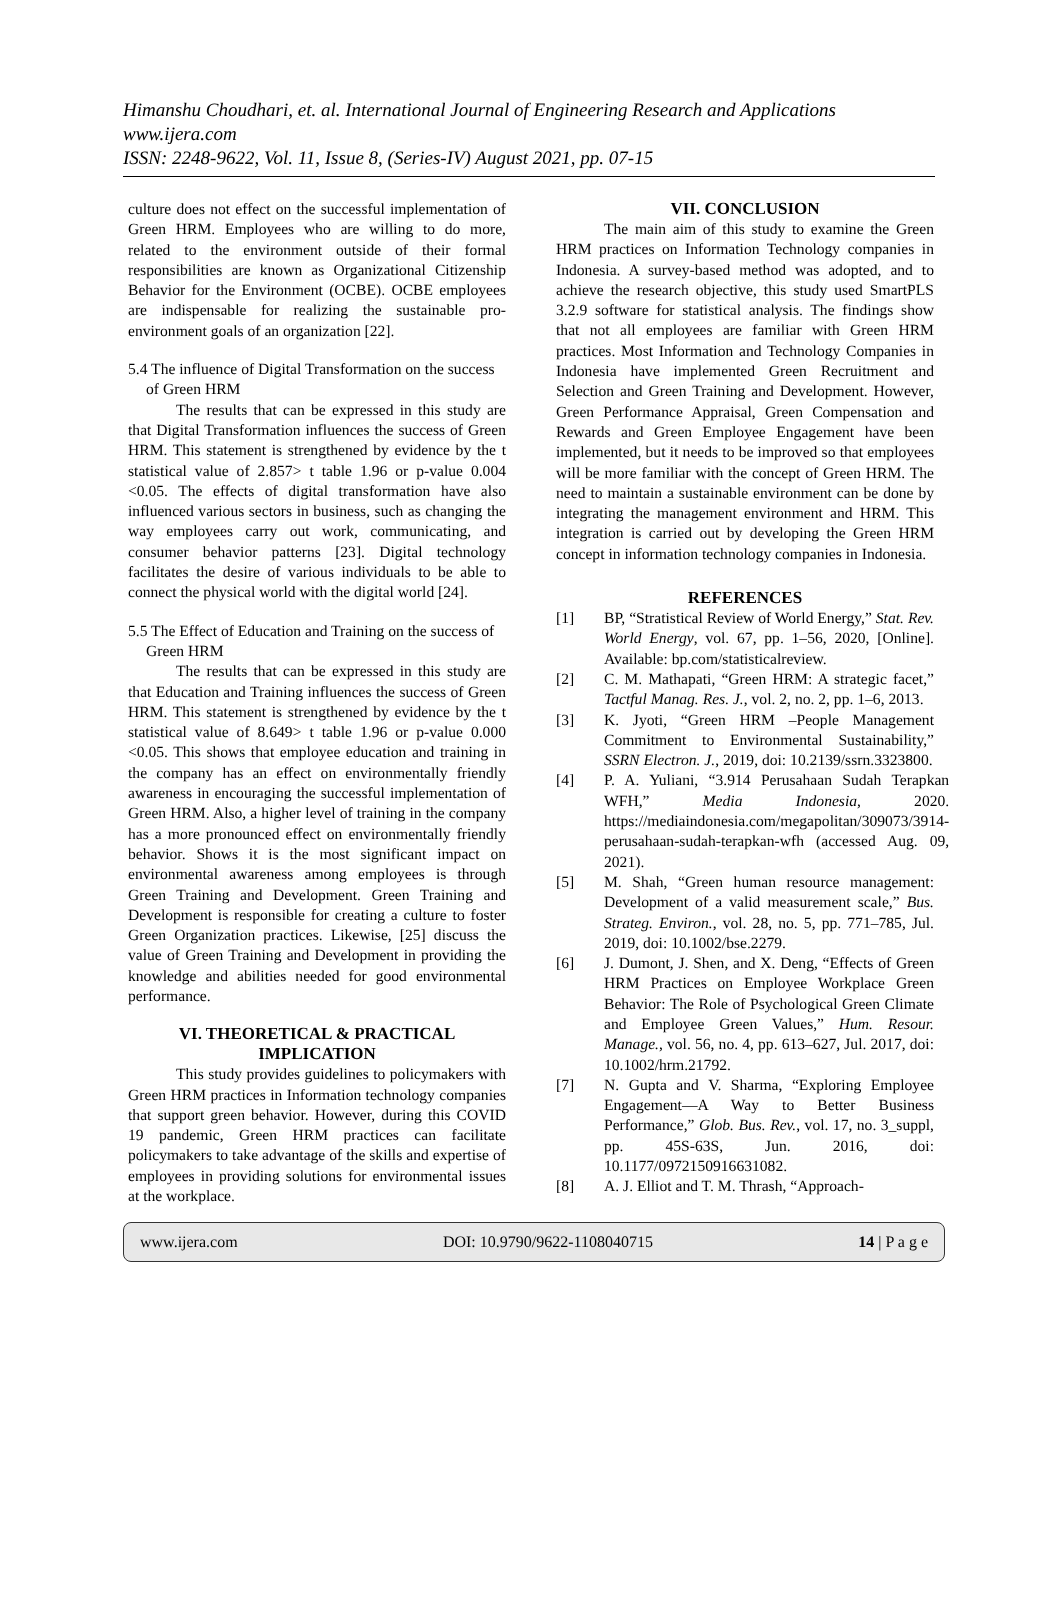Himanshu Choudhari, et. al. International Journal of Engineering Research and Applications
www.ijera.com
ISSN: 2248-9622, Vol. 11, Issue 8, (Series-IV) August 2021, pp. 07-15
culture does not effect on the successful implementation of Green HRM. Employees who are willing to do more, related to the environment outside of their formal responsibilities are known as Organizational Citizenship Behavior for the Environment (OCBE). OCBE employees are indispensable for realizing the sustainable pro-environment goals of an organization [22].
5.4 The influence of Digital Transformation on the success of Green HRM
The results that can be expressed in this study are that Digital Transformation influences the success of Green HRM. This statement is strengthened by evidence by the t statistical value of 2.857> t table 1.96 or p-value 0.004 <0.05. The effects of digital transformation have also influenced various sectors in business, such as changing the way employees carry out work, communicating, and consumer behavior patterns [23]. Digital technology facilitates the desire of various individuals to be able to connect the physical world with the digital world [24].
5.5 The Effect of Education and Training on the success of Green HRM
The results that can be expressed in this study are that Education and Training influences the success of Green HRM. This statement is strengthened by evidence by the t statistical value of 8.649> t table 1.96 or p-value 0.000 <0.05. This shows that employee education and training in the company has an effect on environmentally friendly awareness in encouraging the successful implementation of Green HRM. Also, a higher level of training in the company has a more pronounced effect on environmentally friendly behavior. Shows it is the most significant impact on environmental awareness among employees is through Green Training and Development. Green Training and Development is responsible for creating a culture to foster Green Organization practices. Likewise, [25] discuss the value of Green Training and Development in providing the knowledge and abilities needed for good environmental performance.
VI. THEORETICAL & PRACTICAL IMPLICATION
This study provides guidelines to policymakers with Green HRM practices in Information technology companies that support green behavior. However, during this COVID 19 pandemic, Green HRM practices can facilitate policymakers to take advantage of the skills and expertise of employees in providing solutions for environmental issues at the workplace.
VII. CONCLUSION
The main aim of this study to examine the Green HRM practices on Information Technology companies in Indonesia. A survey-based method was adopted, and to achieve the research objective, this study used SmartPLS 3.2.9 software for statistical analysis. The findings show that not all employees are familiar with Green HRM practices. Most Information and Technology Companies in Indonesia have implemented Green Recruitment and Selection and Green Training and Development. However, Green Performance Appraisal, Green Compensation and Rewards and Green Employee Engagement have been implemented, but it needs to be improved so that employees will be more familiar with the concept of Green HRM. The need to maintain a sustainable environment can be done by integrating the management environment and HRM. This integration is carried out by developing the Green HRM concept in information technology companies in Indonesia.
REFERENCES
[1] BP, “Stratistical Review of World Energy,” Stat. Rev. World Energy, vol. 67, pp. 1–56, 2020, [Online]. Available: bp.com/statisticalreview.
[2] C. M. Mathapati, “Green HRM: A strategic facet,” Tactful Manag. Res. J., vol. 2, no. 2, pp. 1–6, 2013.
[3] K. Jyoti, “Green HRM –People Management Commitment to Environmental Sustainability,” SSRN Electron. J., 2019, doi: 10.2139/ssrn.3323800.
[4] P. A. Yuliani, “3.914 Perusahaan Sudah Terapkan WFH,” Media Indonesia, 2020. https://mediaindonesia.com/megapolitan/309073/3914-perusahaan-sudah-terapkan-wfh (accessed Aug. 09, 2021).
[5] M. Shah, “Green human resource management: Development of a valid measurement scale,” Bus. Strateg. Environ., vol. 28, no. 5, pp. 771–785, Jul. 2019, doi: 10.1002/bse.2279.
[6] J. Dumont, J. Shen, and X. Deng, “Effects of Green HRM Practices on Employee Workplace Green Behavior: The Role of Psychological Green Climate and Employee Green Values,” Hum. Resour. Manage., vol. 56, no. 4, pp. 613–627, Jul. 2017, doi: 10.1002/hrm.21792.
[7] N. Gupta and V. Sharma, “Exploring Employee Engagement—A Way to Better Business Performance,” Glob. Bus. Rev., vol. 17, no. 3_suppl, pp. 45S-63S, Jun. 2016, doi: 10.1177/0972150916631082.
[8] A. J. Elliot and T. M. Thrash, “Approach-
www.ijera.com DOI: 10.9790/9622-1108040715 14 | P a g e